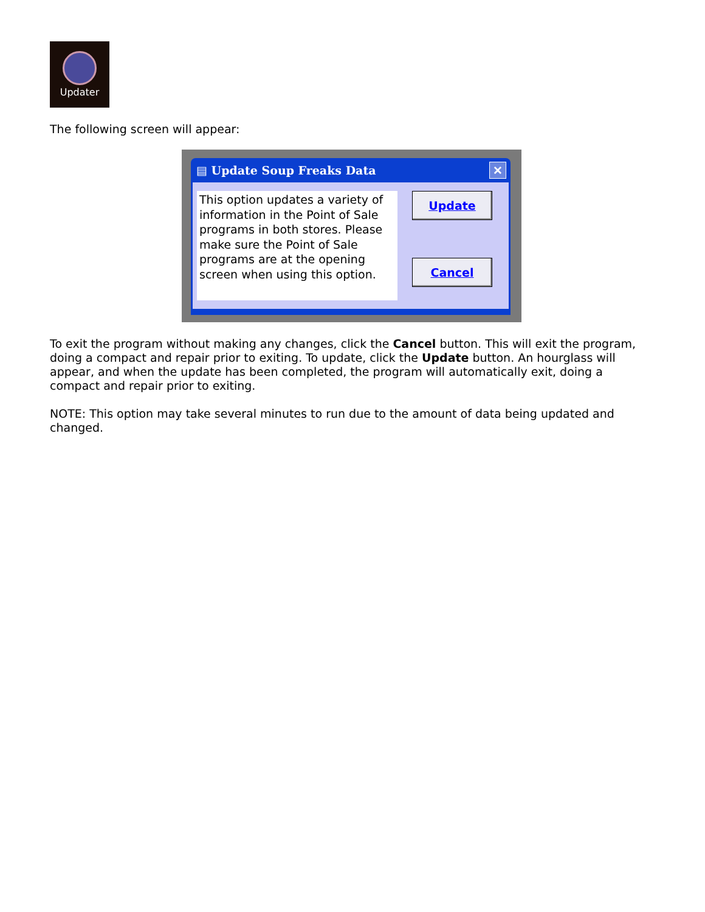Updater
The following screen will appear:
▤ Update Soup Freaks Data ✕
This option updates a variety of information in the Point of Sale programs in both stores. Please make sure the Point of Sale programs are at the opening screen when using this option.
Update
Cancel
To exit the program without making any changes, click the Cancel button. This will exit the program, doing a compact and repair prior to exiting. To update, click the Update button. An hourglass will appear, and when the update has been completed, the program will automatically exit, doing a compact and repair prior to exiting.
NOTE: This option may take several minutes to run due to the amount of data being updated and changed.